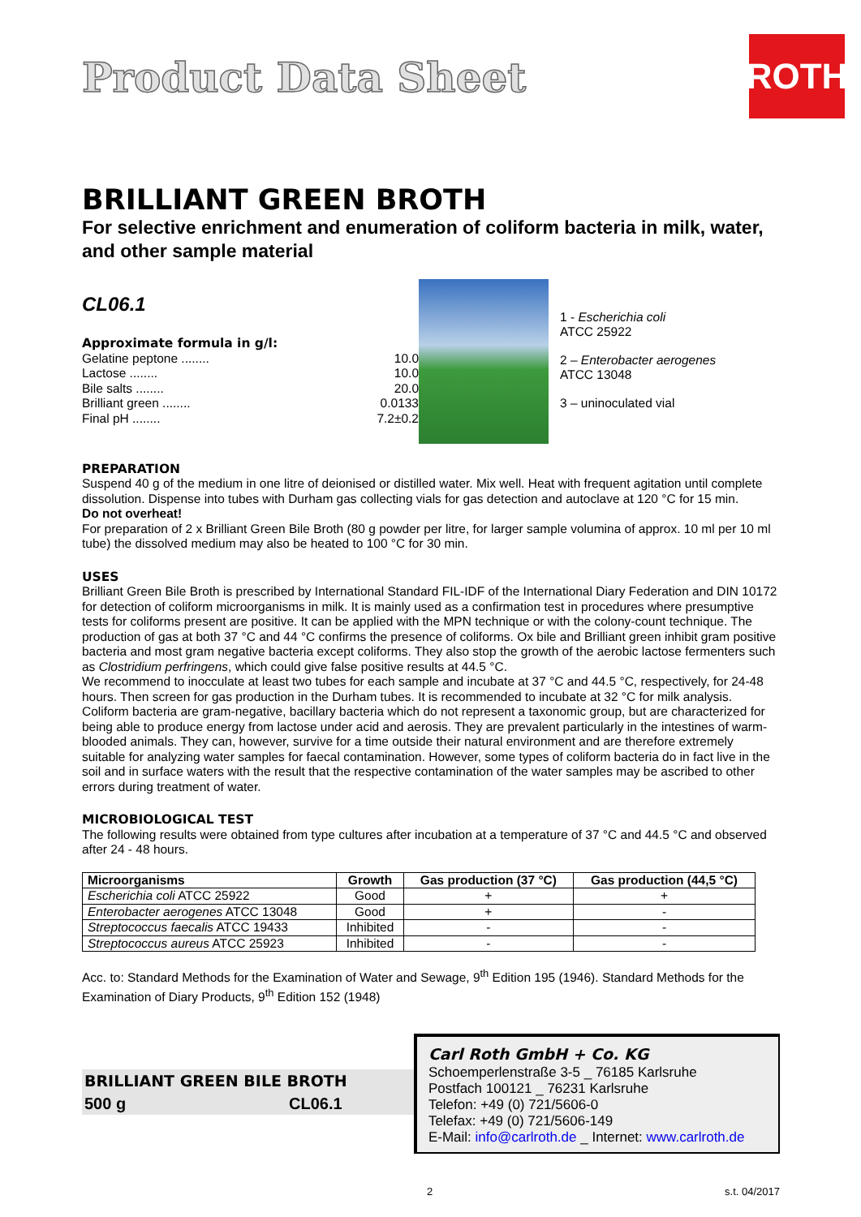Product Data Sheet
ROTH
BRILLIANT GREEN BROTH
For selective enrichment and enumeration of coliform bacteria in milk, water, and other sample material
CL06.1
Approximate formula in g/l:
Gelatine peptone ........ 10.0
Lactose ........ 10.0
Bile salts ........ 20.0
Brilliant green ........ 0.0133
Final pH ........ 7.2±0.2
1 - Escherichia coli
ATCC 25922
2 – Enterobacter aerogenes
ATCC 13048
3 – uninoculated vial
PREPARATION
Suspend 40 g of the medium in one litre of deionised or distilled water. Mix well. Heat with frequent agitation until complete dissolution. Dispense into tubes with Durham gas collecting vials for gas detection and autoclave at 120 °C for 15 min.
Do not overheat!
For preparation of 2 x Brilliant Green Bile Broth (80 g powder per litre, for larger sample volumina of approx. 10 ml per 10 ml tube) the dissolved medium may also be heated to 100 °C for 30 min.
USES
Brilliant Green Bile Broth is prescribed by International Standard FIL-IDF of the International Diary Federation and DIN 10172 for detection of coliform microorganisms in milk. It is mainly used as a confirmation test in procedures where presumptive tests for coliforms present are positive. It can be applied with the MPN technique or with the colony-count technique. The production of gas at both 37 °C and 44 °C confirms the presence of coliforms. Ox bile and Brilliant green inhibit gram positive bacteria and most gram negative bacteria except coliforms. They also stop the growth of the aerobic lactose fermenters such as Clostridium perfringens, which could give false positive results at 44.5 °C.
We recommend to inocculate at least two tubes for each sample and incubate at 37 °C and 44.5 °C, respectively, for 24-48 hours. Then screen for gas production in the Durham tubes. It is recommended to incubate at 32 °C for milk analysis. Coliform bacteria are gram-negative, bacillary bacteria which do not represent a taxonomic group, but are characterized for being able to produce energy from lactose under acid and aerosis. They are prevalent particularly in the intestines of warm-blooded animals. They can, however, survive for a time outside their natural environment and are therefore extremely suitable for analyzing water samples for faecal contamination. However, some types of coliform bacteria do in fact live in the soil and in surface waters with the result that the respective contamination of the water samples may be ascribed to other errors during treatment of water.
MICROBIOLOGICAL TEST
The following results were obtained from type cultures after incubation at a temperature of 37 °C and 44.5 °C and observed after 24 - 48 hours.
| Microorganisms | Growth | Gas production (37 °C) | Gas production (44,5 °C) |
| --- | --- | --- | --- |
| Escherichia coli ATCC 25922 | Good | + | + |
| Enterobacter aerogenes ATCC 13048 | Good | + | - |
| Streptococcus faecalis ATCC 19433 | Inhibited | - | - |
| Streptococcus aureus ATCC 25923 | Inhibited | - | - |
Acc. to: Standard Methods for the Examination of Water and Sewage, 9<sup>th</sup> Edition 195 (1946). Standard Methods for the Examination of Diary Products, 9<sup>th</sup> Edition 152 (1948)
BRILLIANT GREEN BILE BROTH
500 g CL06.1
Carl Roth GmbH + Co. KG
Schoemperlenstraße 3-5 _ 76185 Karlsruhe
Postfach 100121 _ 76231 Karlsruhe
Telefon: +49 (0) 721/5606-0
Telefax: +49 (0) 721/5606-149
E-Mail: info@carlroth.de _ Internet: www.carlroth.de
2 s.t. 04/2017